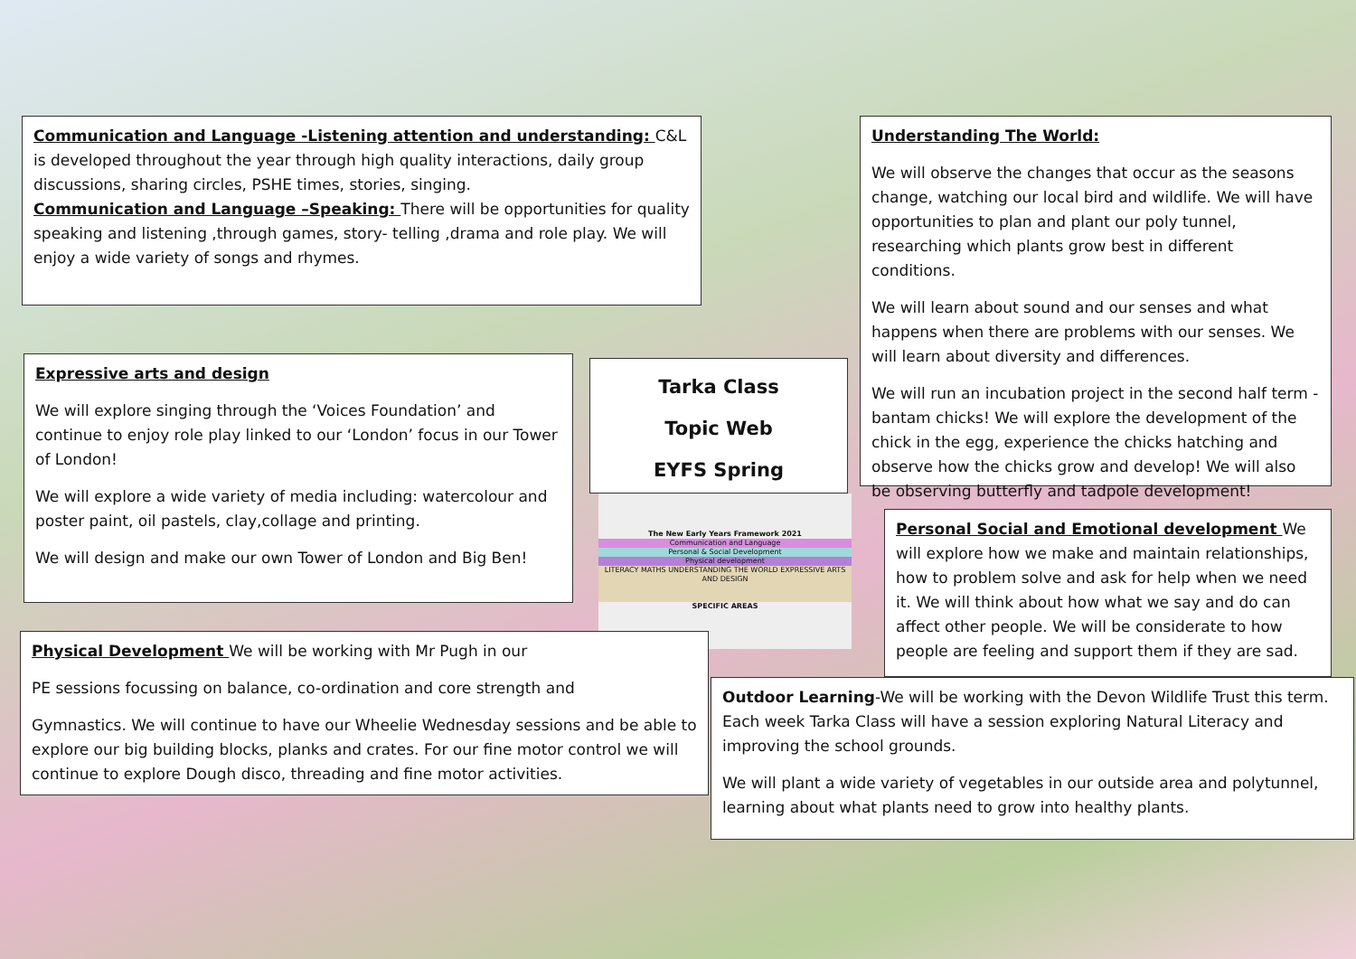Communication and Language -Listening attention and understanding: C&L is developed throughout the year through high quality interactions, daily group discussions, sharing circles, PSHE times, stories, singing.
Communication and Language –Speaking: There will be opportunities for quality speaking and listening ,through games, story- telling ,drama and role play. We will enjoy a wide variety of songs and rhymes.
Understanding The World:
We will observe the changes that occur as the seasons change, watching our local bird and wildlife. We will have opportunities to plan and plant our poly tunnel, researching which plants grow best in different conditions.
We will learn about sound and our senses and what happens when there are problems with our senses. We will learn about diversity and differences.
We will run an incubation project in the second half term - bantam chicks! We will explore the development of the chick in the egg, experience the chicks hatching and observe how the chicks grow and develop! We will also be observing butterfly and tadpole development!
Expressive arts and design
We will explore singing through the ‘Voices Foundation’ and continue to enjoy role play linked to our ‘London’ focus in our Tower of London!
We will explore a wide variety of media including: watercolour and poster paint, oil pastels, clay,collage and printing.
We will design and make our own Tower of London and Big Ben!
Tarka Class
Topic Web
EYFS Spring
The New Early Years Framework 2021
Communication and Language
Personal & Social Development
Physical development
LITERACY MATHS UNDERSTANDING THE WORLD EXPRESSIVE ARTS AND DESIGN
SPECIFIC AREAS
Personal Social and Emotional development We will explore how we make and maintain relationships, how to problem solve and ask for help when we need it. We will think about how what we say and do can affect other people. We will be considerate to how people are feeling and support them if they are sad.
Physical Development We will be working with Mr Pugh in our
PE sessions focussing on balance, co-ordination and core strength and
Gymnastics. We will continue to have our Wheelie Wednesday sessions and be able to explore our big building blocks, planks and crates. For our fine motor control we will continue to explore Dough disco, threading and fine motor activities.
Outdoor Learning-We will be working with the Devon Wildlife Trust this term. Each week Tarka Class will have a session exploring Natural Literacy and improving the school grounds.
We will plant a wide variety of vegetables in our outside area and polytunnel, learning about what plants need to grow into healthy plants.